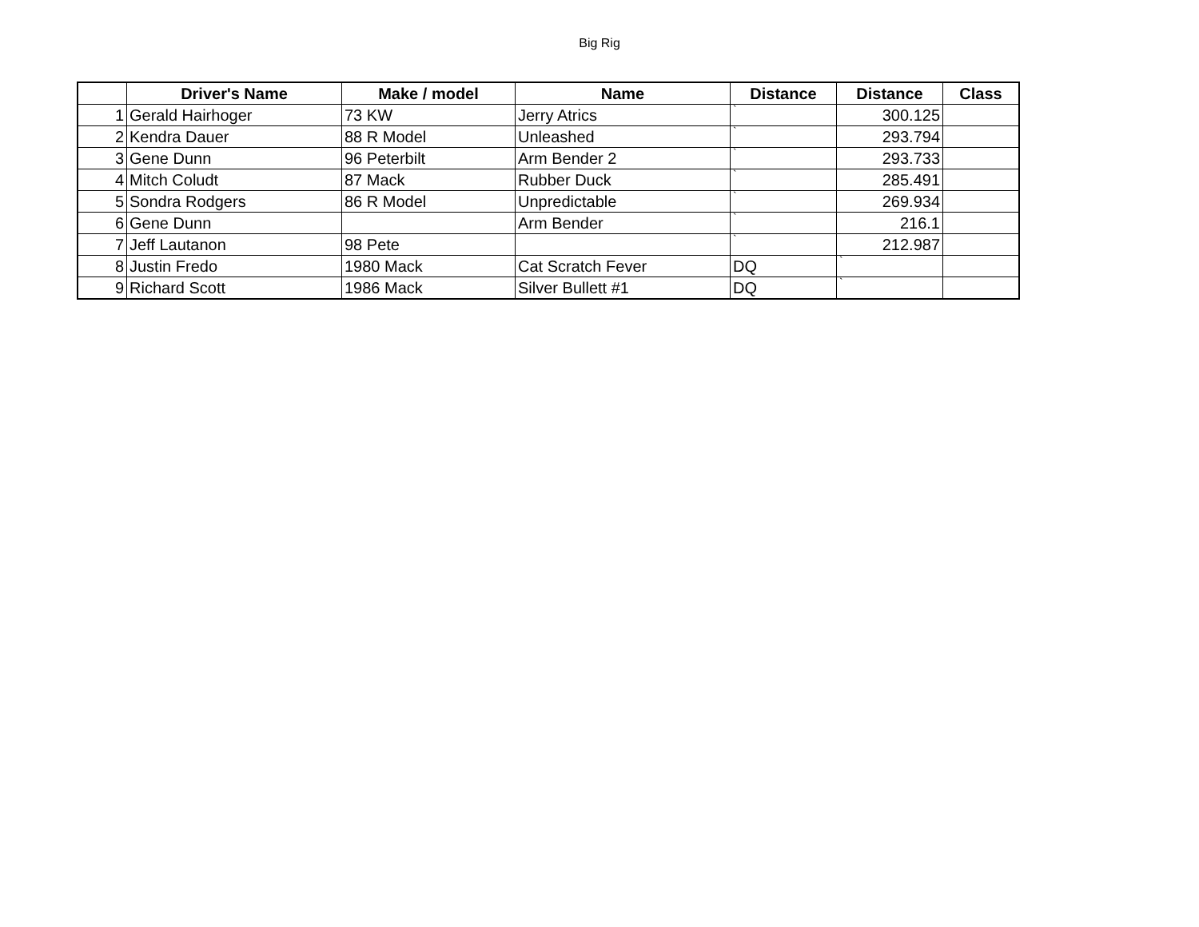Big Rig
| | Driver's Name | Make / model | Name | Distance | Distance | Class |
| --- | --- | --- | --- | --- | --- | --- |
| 1 | Gerald Hairhoger | 73 KW | Jerry Atrics | ` | 300.125 | |
| 2 | Kendra Dauer | 88 R Model | Unleashed | ` | 293.794 | |
| 3 | Gene Dunn | 96 Peterbilt | Arm Bender 2 | ` | 293.733 | |
| 4 | Mitch Coludt | 87 Mack | Rubber Duck | ` | 285.491 | |
| 5 | Sondra Rodgers | 86 R Model | Unpredictable | ` | 269.934 | |
| 6 | Gene Dunn | | Arm Bender | ` | 216.1 | |
| 7 | Jeff Lautanon | 98 Pete | | ` | 212.987 | |
| 8 | Justin Fredo | 1980 Mack | Cat Scratch Fever | DQ | ` | |
| 9 | Richard Scott | 1986 Mack | Silver Bullett #1 | DQ | ` | |